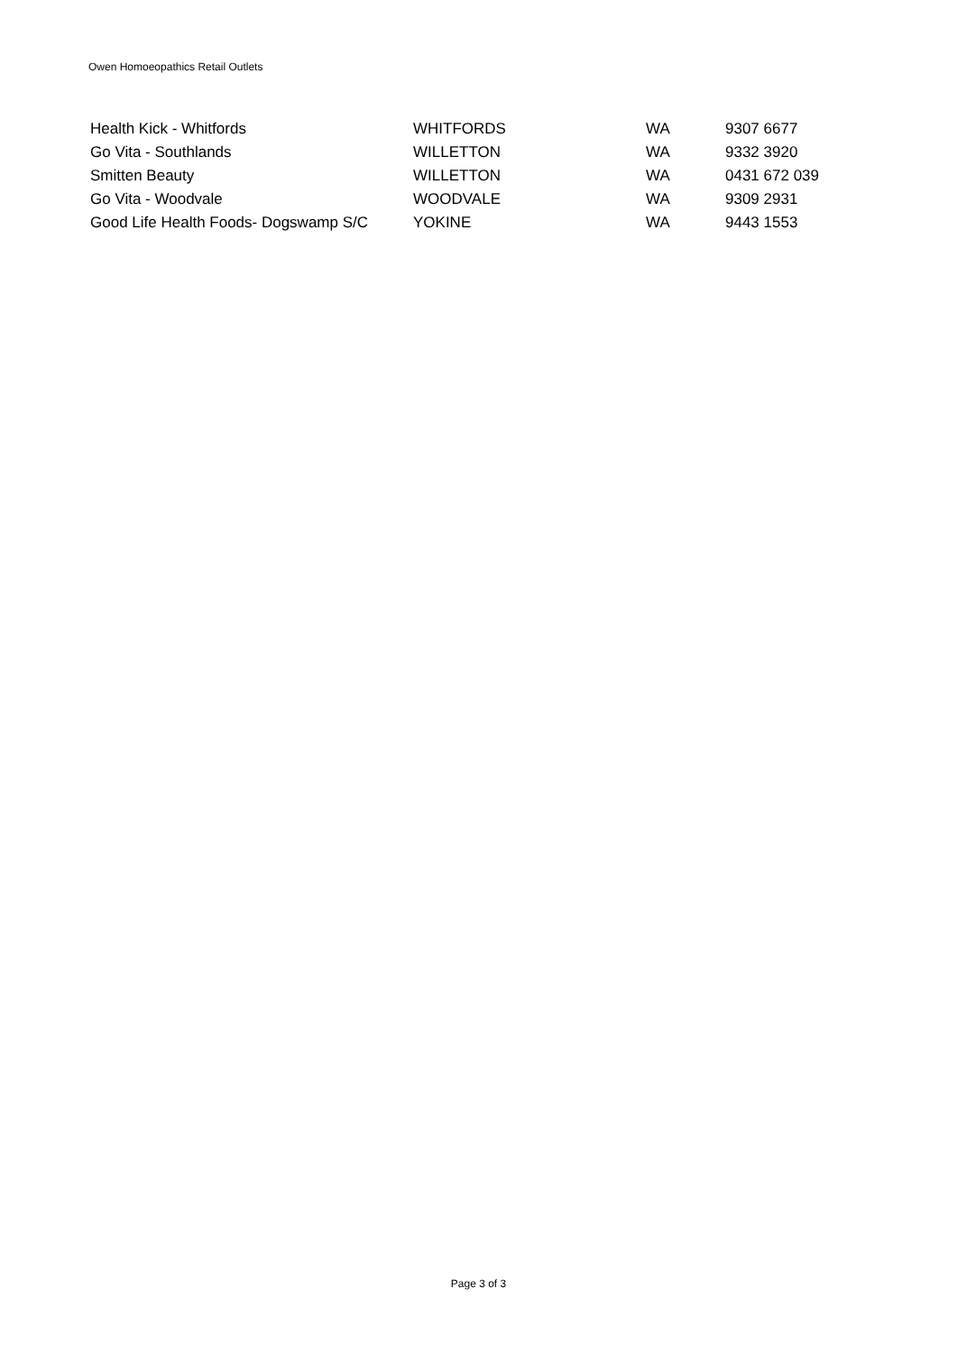Owen Homoeopathics Retail Outlets
| Health Kick - Whitfords | WHITFORDS | WA | 9307 6677 |
| Go Vita - Southlands | WILLETTON | WA | 9332 3920 |
| Smitten Beauty | WILLETTON | WA | 0431 672 039 |
| Go Vita - Woodvale | WOODVALE | WA | 9309 2931 |
| Good Life Health Foods- Dogswamp S/C | YOKINE | WA | 9443 1553 |
Page 3 of 3